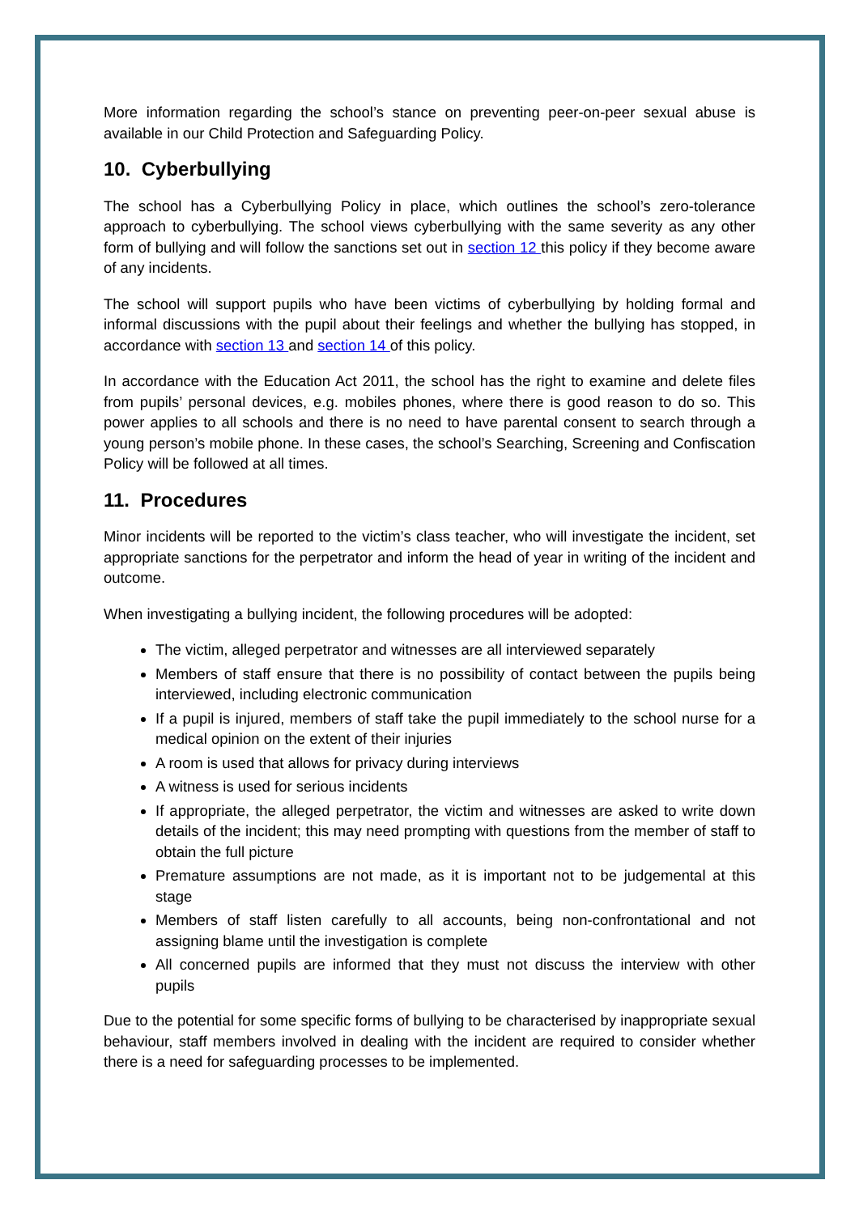More information regarding the school’s stance on preventing peer-on-peer sexual abuse is available in our Child Protection and Safeguarding Policy.
10. Cyberbullying
The school has a Cyberbullying Policy in place, which outlines the school’s zero-tolerance approach to cyberbullying. The school views cyberbullying with the same severity as any other form of bullying and will follow the sanctions set out in section 12 this policy if they become aware of any incidents.
The school will support pupils who have been victims of cyberbullying by holding formal and informal discussions with the pupil about their feelings and whether the bullying has stopped, in accordance with section 13 and section 14 of this policy.
In accordance with the Education Act 2011, the school has the right to examine and delete files from pupils’ personal devices, e.g. mobiles phones, where there is good reason to do so. This power applies to all schools and there is no need to have parental consent to search through a young person’s mobile phone. In these cases, the school’s Searching, Screening and Confiscation Policy will be followed at all times.
11. Procedures
Minor incidents will be reported to the victim’s class teacher, who will investigate the incident, set appropriate sanctions for the perpetrator and inform the head of year in writing of the incident and outcome.
When investigating a bullying incident, the following procedures will be adopted:
The victim, alleged perpetrator and witnesses are all interviewed separately
Members of staff ensure that there is no possibility of contact between the pupils being interviewed, including electronic communication
If a pupil is injured, members of staff take the pupil immediately to the school nurse for a medical opinion on the extent of their injuries
A room is used that allows for privacy during interviews
A witness is used for serious incidents
If appropriate, the alleged perpetrator, the victim and witnesses are asked to write down details of the incident; this may need prompting with questions from the member of staff to obtain the full picture
Premature assumptions are not made, as it is important not to be judgemental at this stage
Members of staff listen carefully to all accounts, being non-confrontational and not assigning blame until the investigation is complete
All concerned pupils are informed that they must not discuss the interview with other pupils
Due to the potential for some specific forms of bullying to be characterised by inappropriate sexual behaviour, staff members involved in dealing with the incident are required to consider whether there is a need for safeguarding processes to be implemented.